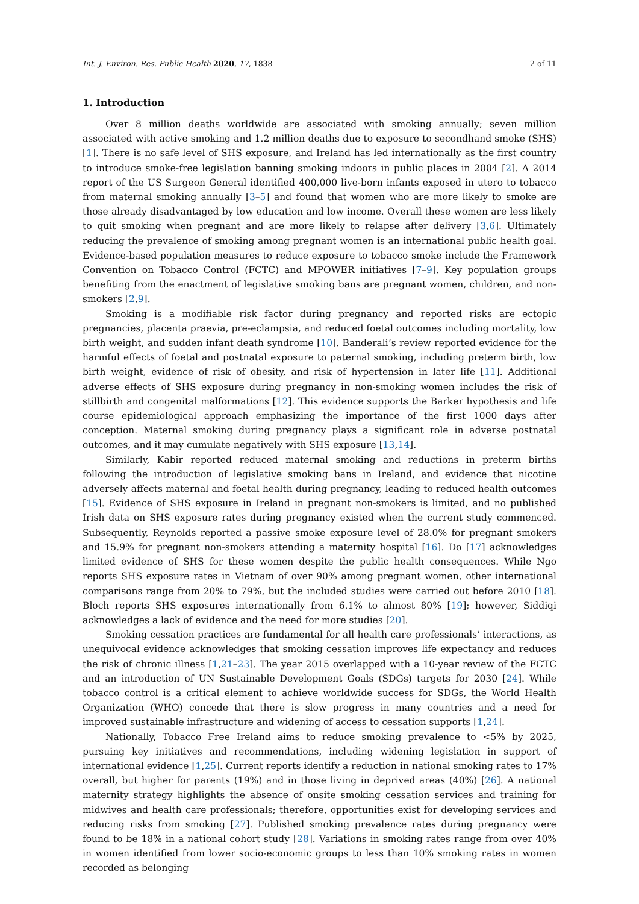Int. J. Environ. Res. Public Health 2020, 17, 1838 2 of 11
1. Introduction
Over 8 million deaths worldwide are associated with smoking annually; seven million associated with active smoking and 1.2 million deaths due to exposure to secondhand smoke (SHS) [1]. There is no safe level of SHS exposure, and Ireland has led internationally as the first country to introduce smoke-free legislation banning smoking indoors in public places in 2004 [2]. A 2014 report of the US Surgeon General identified 400,000 live-born infants exposed in utero to tobacco from maternal smoking annually [3–5] and found that women who are more likely to smoke are those already disadvantaged by low education and low income. Overall these women are less likely to quit smoking when pregnant and are more likely to relapse after delivery [3,6]. Ultimately reducing the prevalence of smoking among pregnant women is an international public health goal. Evidence-based population measures to reduce exposure to tobacco smoke include the Framework Convention on Tobacco Control (FCTC) and MPOWER initiatives [7–9]. Key population groups benefiting from the enactment of legislative smoking bans are pregnant women, children, and non-smokers [2,9].
Smoking is a modifiable risk factor during pregnancy and reported risks are ectopic pregnancies, placenta praevia, pre-eclampsia, and reduced foetal outcomes including mortality, low birth weight, and sudden infant death syndrome [10]. Banderali’s review reported evidence for the harmful effects of foetal and postnatal exposure to paternal smoking, including preterm birth, low birth weight, evidence of risk of obesity, and risk of hypertension in later life [11]. Additional adverse effects of SHS exposure during pregnancy in non-smoking women includes the risk of stillbirth and congenital malformations [12]. This evidence supports the Barker hypothesis and life course epidemiological approach emphasizing the importance of the first 1000 days after conception. Maternal smoking during pregnancy plays a significant role in adverse postnatal outcomes, and it may cumulate negatively with SHS exposure [13,14].
Similarly, Kabir reported reduced maternal smoking and reductions in preterm births following the introduction of legislative smoking bans in Ireland, and evidence that nicotine adversely affects maternal and foetal health during pregnancy, leading to reduced health outcomes [15]. Evidence of SHS exposure in Ireland in pregnant non-smokers is limited, and no published Irish data on SHS exposure rates during pregnancy existed when the current study commenced. Subsequently, Reynolds reported a passive smoke exposure level of 28.0% for pregnant smokers and 15.9% for pregnant non-smokers attending a maternity hospital [16]. Do [17] acknowledges limited evidence of SHS for these women despite the public health consequences. While Ngo reports SHS exposure rates in Vietnam of over 90% among pregnant women, other international comparisons range from 20% to 79%, but the included studies were carried out before 2010 [18]. Bloch reports SHS exposures internationally from 6.1% to almost 80% [19]; however, Siddiqi acknowledges a lack of evidence and the need for more studies [20].
Smoking cessation practices are fundamental for all health care professionals’ interactions, as unequivocal evidence acknowledges that smoking cessation improves life expectancy and reduces the risk of chronic illness [1,21–23]. The year 2015 overlapped with a 10-year review of the FCTC and an introduction of UN Sustainable Development Goals (SDGs) targets for 2030 [24]. While tobacco control is a critical element to achieve worldwide success for SDGs, the World Health Organization (WHO) concede that there is slow progress in many countries and a need for improved sustainable infrastructure and widening of access to cessation supports [1,24].
Nationally, Tobacco Free Ireland aims to reduce smoking prevalence to <5% by 2025, pursuing key initiatives and recommendations, including widening legislation in support of international evidence [1,25]. Current reports identify a reduction in national smoking rates to 17% overall, but higher for parents (19%) and in those living in deprived areas (40%) [26]. A national maternity strategy highlights the absence of onsite smoking cessation services and training for midwives and health care professionals; therefore, opportunities exist for developing services and reducing risks from smoking [27]. Published smoking prevalence rates during pregnancy were found to be 18% in a national cohort study [28]. Variations in smoking rates range from over 40% in women identified from lower socio-economic groups to less than 10% smoking rates in women recorded as belonging